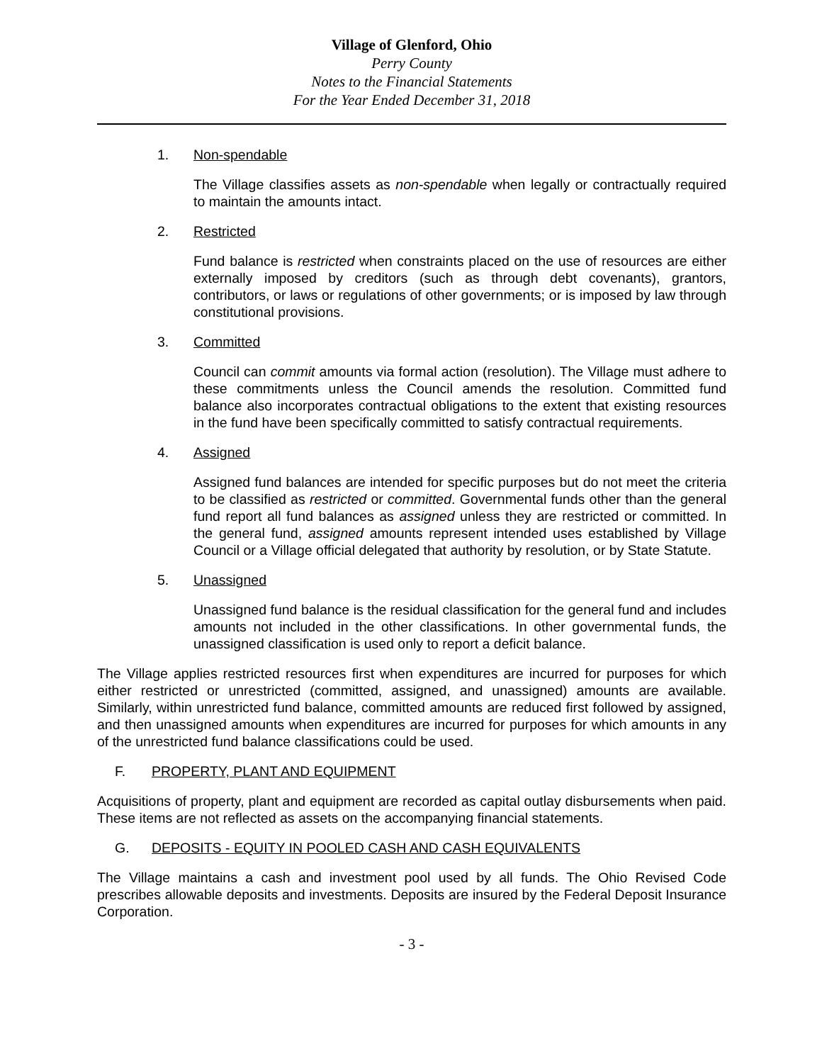Village of Glenford, Ohio
Perry County
Notes to the Financial Statements
For the Year Ended December 31, 2018
1. Non-spendable
The Village classifies assets as non-spendable when legally or contractually required to maintain the amounts intact.
2. Restricted
Fund balance is restricted when constraints placed on the use of resources are either externally imposed by creditors (such as through debt covenants), grantors, contributors, or laws or regulations of other governments; or is imposed by law through constitutional provisions.
3. Committed
Council can commit amounts via formal action (resolution). The Village must adhere to these commitments unless the Council amends the resolution. Committed fund balance also incorporates contractual obligations to the extent that existing resources in the fund have been specifically committed to satisfy contractual requirements.
4. Assigned
Assigned fund balances are intended for specific purposes but do not meet the criteria to be classified as restricted or committed. Governmental funds other than the general fund report all fund balances as assigned unless they are restricted or committed. In the general fund, assigned amounts represent intended uses established by Village Council or a Village official delegated that authority by resolution, or by State Statute.
5. Unassigned
Unassigned fund balance is the residual classification for the general fund and includes amounts not included in the other classifications. In other governmental funds, the unassigned classification is used only to report a deficit balance.
The Village applies restricted resources first when expenditures are incurred for purposes for which either restricted or unrestricted (committed, assigned, and unassigned) amounts are available. Similarly, within unrestricted fund balance, committed amounts are reduced first followed by assigned, and then unassigned amounts when expenditures are incurred for purposes for which amounts in any of the unrestricted fund balance classifications could be used.
F. PROPERTY, PLANT AND EQUIPMENT
Acquisitions of property, plant and equipment are recorded as capital outlay disbursements when paid. These items are not reflected as assets on the accompanying financial statements.
G. DEPOSITS - EQUITY IN POOLED CASH AND CASH EQUIVALENTS
The Village maintains a cash and investment pool used by all funds. The Ohio Revised Code prescribes allowable deposits and investments. Deposits are insured by the Federal Deposit Insurance Corporation.
- 3 -